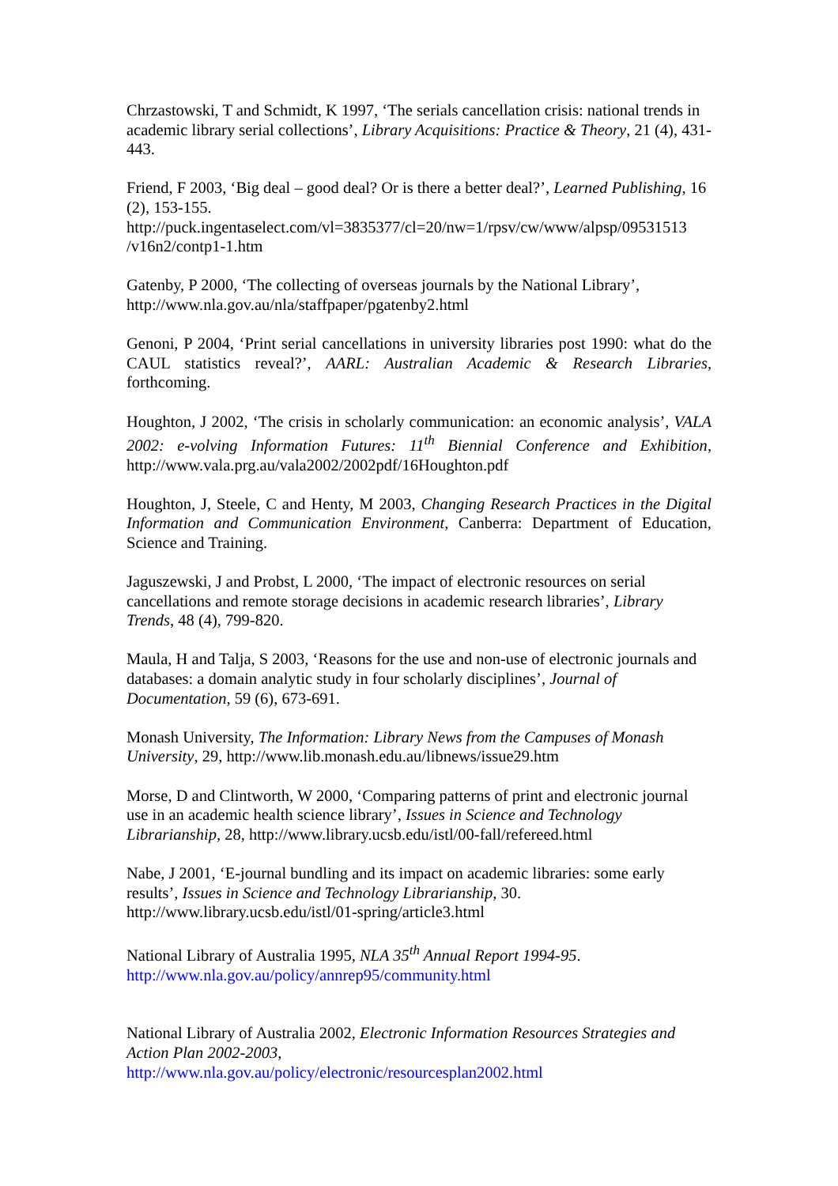Chrzastowski, T and Schmidt, K 1997, ‘The serials cancellation crisis: national trends in academic library serial collections’, Library Acquisitions: Practice & Theory, 21 (4), 431-443.
Friend, F 2003, ‘Big deal – good deal? Or is there a better deal?’, Learned Publishing, 16 (2), 153-155.
http://puck.ingentaselect.com/vl=3835377/cl=20/nw=1/rpsv/cw/www/alpsp/09531513
/v16n2/contp1-1.htm
Gatenby, P 2000, ‘The collecting of overseas journals by the National Library’,
http://www.nla.gov.au/nla/staffpaper/pgatenby2.html
Genoni, P 2004, ‘Print serial cancellations in university libraries post 1990: what do the CAUL statistics reveal?’, AARL: Australian Academic & Research Libraries, forthcoming.
Houghton, J 2002, ‘The crisis in scholarly communication: an economic analysis’, VALA 2002: e-volving Information Futures: 11<sup>th</sup> Biennial Conference and Exhibition, http://www.vala.prg.au/vala2002/2002pdf/16Houghton.pdf
Houghton, J, Steele, C and Henty, M 2003, Changing Research Practices in the Digital Information and Communication Environment, Canberra: Department of Education, Science and Training.
Jaguszewski, J and Probst, L 2000, ‘The impact of electronic resources on serial cancellations and remote storage decisions in academic research libraries’, Library Trends, 48 (4), 799-820.
Maula, H and Talja, S 2003, ‘Reasons for the use and non-use of electronic journals and databases: a domain analytic study in four scholarly disciplines’, Journal of Documentation, 59 (6), 673-691.
Monash University, The Information: Library News from the Campuses of Monash University, 29, http://www.lib.monash.edu.au/libnews/issue29.htm
Morse, D and Clintworth, W 2000, ‘Comparing patterns of print and electronic journal use in an academic health science library’, Issues in Science and Technology Librarianship, 28, http://www.library.ucsb.edu/istl/00-fall/refereed.html
Nabe, J 2001, ‘E-journal bundling and its impact on academic libraries: some early results’, Issues in Science and Technology Librarianship, 30.
http://www.library.ucsb.edu/istl/01-spring/article3.html
National Library of Australia 1995, NLA 35<sup>th</sup> Annual Report 1994-95.
http://www.nla.gov.au/policy/annrep95/community.html
National Library of Australia 2002, Electronic Information Resources Strategies and Action Plan 2002-2003,
http://www.nla.gov.au/policy/electronic/resourcesplan2002.html